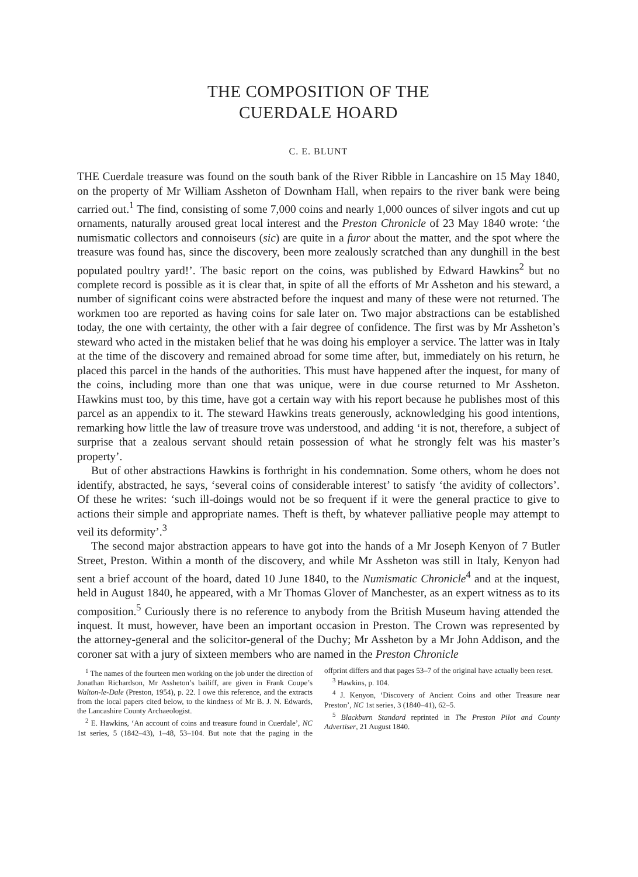THE COMPOSITION OF THE
CUERDALE HOARD
C. E. BLUNT
THE Cuerdale treasure was found on the south bank of the River Ribble in Lancashire on 15 May 1840, on the property of Mr William Assheton of Downham Hall, when repairs to the river bank were being carried out.<sup>1</sup> The find, consisting of some 7,000 coins and nearly 1,000 ounces of silver ingots and cut up ornaments, naturally aroused great local interest and the Preston Chronicle of 23 May 1840 wrote: ‘the numismatic collectors and connoiseurs (sic) are quite in a furor about the matter, and the spot where the treasure was found has, since the discovery, been more zealously scratched than any dunghill in the best populated poultry yard!’. The basic report on the coins, was published by Edward Hawkins<sup>2</sup> but no complete record is possible as it is clear that, in spite of all the efforts of Mr Assheton and his steward, a number of significant coins were abstracted before the inquest and many of these were not returned. The workmen too are reported as having coins for sale later on. Two major abstractions can be established today, the one with certainty, the other with a fair degree of confidence. The first was by Mr Assheton’s steward who acted in the mistaken belief that he was doing his employer a service. The latter was in Italy at the time of the discovery and remained abroad for some time after, but, immediately on his return, he placed this parcel in the hands of the authorities. This must have happened after the inquest, for many of the coins, including more than one that was unique, were in due course returned to Mr Assheton. Hawkins must too, by this time, have got a certain way with his report because he publishes most of this parcel as an appendix to it. The steward Hawkins treats generously, acknowledging his good intentions, remarking how little the law of treasure trove was understood, and adding ‘it is not, therefore, a subject of surprise that a zealous servant should retain possession of what he strongly felt was his master’s property’.
But of other abstractions Hawkins is forthright in his condemnation. Some others, whom he does not identify, abstracted, he says, ‘several coins of considerable interest’ to satisfy ‘the avidity of collectors’. Of these he writes: ‘such ill-doings would not be so frequent if it were the general practice to give to actions their simple and appropriate names. Theft is theft, by whatever palliative people may attempt to veil its deformity’.<sup>3</sup>
The second major abstraction appears to have got into the hands of a Mr Joseph Kenyon of 7 Butler Street, Preston. Within a month of the discovery, and while Mr Assheton was still in Italy, Kenyon had sent a brief account of the hoard, dated 10 June 1840, to the Numismatic Chronicle<sup>4</sup> and at the inquest, held in August 1840, he appeared, with a Mr Thomas Glover of Manchester, as an expert witness as to its composition.<sup>5</sup> Curiously there is no reference to anybody from the British Museum having attended the inquest. It must, however, have been an important occasion in Preston. The Crown was represented by the attorney-general and the solicitor-general of the Duchy; Mr Assheton by a Mr John Addison, and the coroner sat with a jury of sixteen members who are named in the Preston Chronicle
<sup>1</sup> The names of the fourteen men working on the job under the direction of Jonathan Richardson, Mr Assheton’s bailiff, are given in Frank Coupe’s Walton-le-Dale (Preston, 1954), p. 22. I owe this reference, and the extracts from the local papers cited below, to the kindness of Mr B. J. N. Edwards, the Lancashire County Archaeologist.
<sup>2</sup> E. Hawkins, ‘An account of coins and treasure found in Cuerdale’, NC 1st series, 5 (1842–43), 1–48, 53–104. But note that the paging in the offprint differs and that pages 53–7 of the original have actually been reset.
<sup>3</sup> Hawkins, p. 104.
<sup>4</sup> J. Kenyon, ‘Discovery of Ancient Coins and other Treasure near Preston’, NC 1st series, 3 (1840–41), 62–5.
<sup>5</sup> Blackburn Standard reprinted in The Preston Pilot and County Advertiser, 21 August 1840.